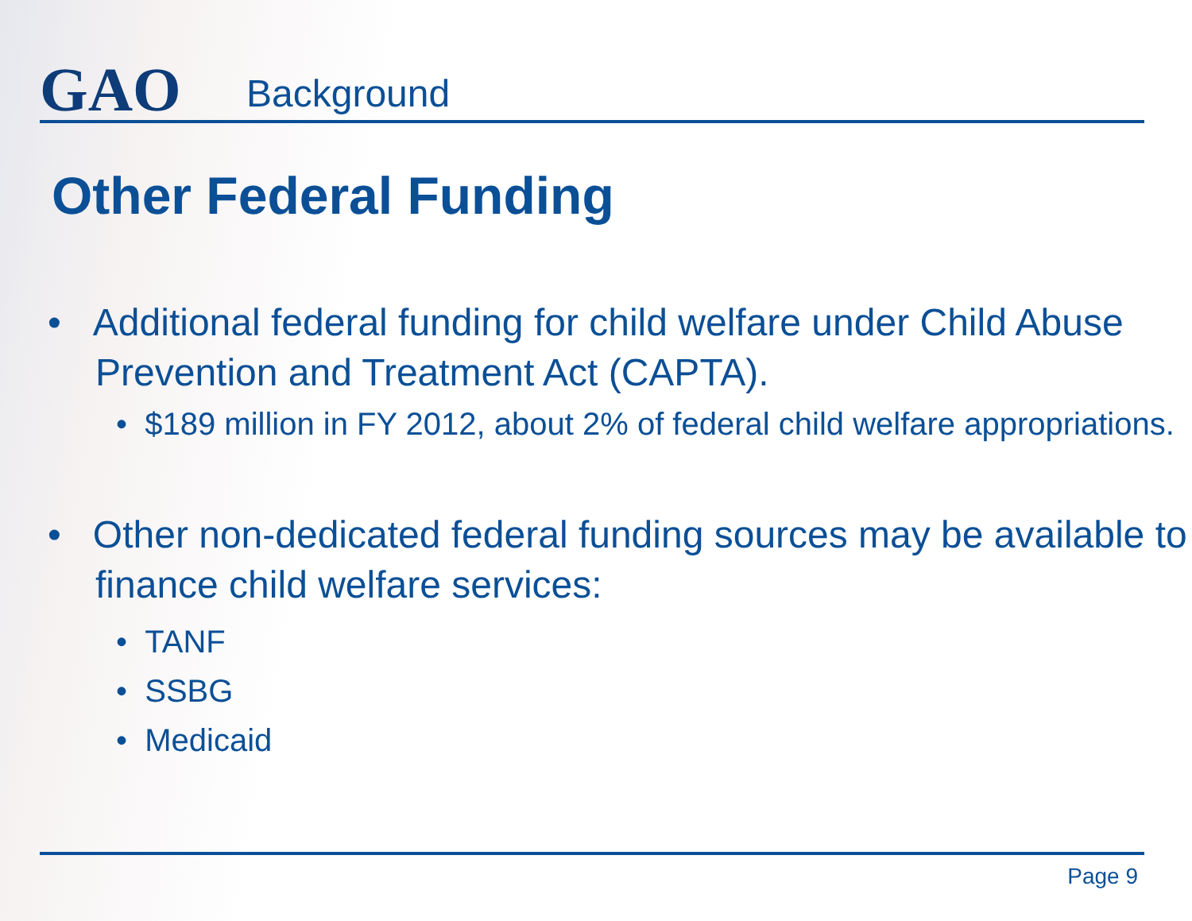GAO
Background
Other Federal Funding
• Additional federal funding for child welfare under Child Abuse Prevention and Treatment Act (CAPTA).
• $189 million in FY 2012, about 2% of federal child welfare appropriations.
• Other non-dedicated federal funding sources may be available to finance child welfare services:
• TANF
• SSBG
• Medicaid
Page 9